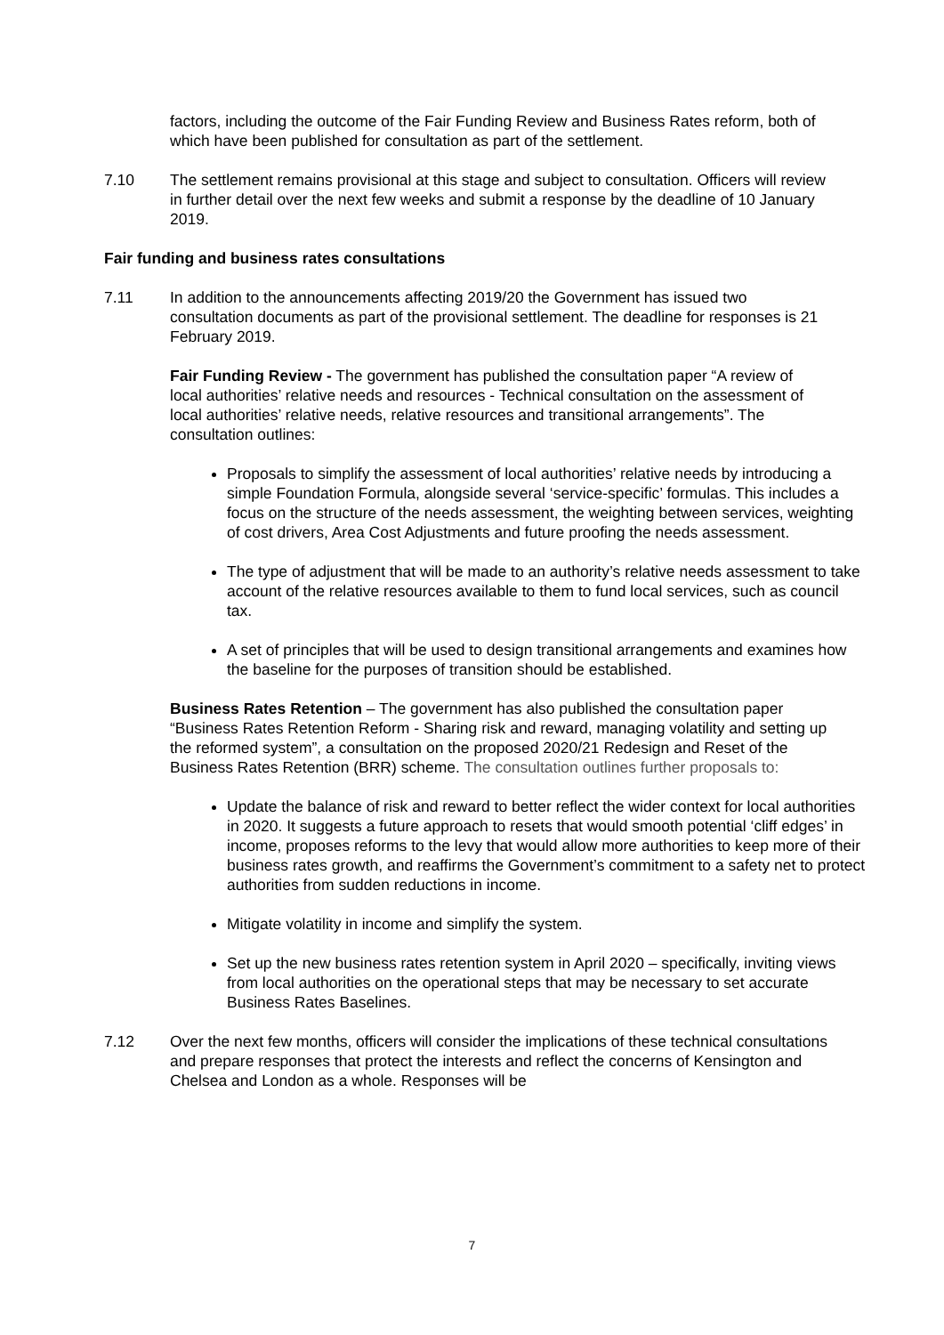factors, including the outcome of the Fair Funding Review and Business Rates reform, both of which have been published for consultation as part of the settlement.
7.10 The settlement remains provisional at this stage and subject to consultation. Officers will review in further detail over the next few weeks and submit a response by the deadline of 10 January 2019.
Fair funding and business rates consultations
7.11 In addition to the announcements affecting 2019/20 the Government has issued two consultation documents as part of the provisional settlement. The deadline for responses is 21 February 2019.
Fair Funding Review - The government has published the consultation paper “A review of local authorities’ relative needs and resources - Technical consultation on the assessment of local authorities’ relative needs, relative resources and transitional arrangements”. The consultation outlines:
Proposals to simplify the assessment of local authorities’ relative needs by introducing a simple Foundation Formula, alongside several ‘service-specific’ formulas. This includes a focus on the structure of the needs assessment, the weighting between services, weighting of cost drivers, Area Cost Adjustments and future proofing the needs assessment.
The type of adjustment that will be made to an authority’s relative needs assessment to take account of the relative resources available to them to fund local services, such as council tax.
A set of principles that will be used to design transitional arrangements and examines how the baseline for the purposes of transition should be established.
Business Rates Retention – The government has also published the consultation paper “Business Rates Retention Reform - Sharing risk and reward, managing volatility and setting up the reformed system”, a consultation on the proposed 2020/21 Redesign and Reset of the Business Rates Retention (BRR) scheme. The consultation outlines further proposals to:
Update the balance of risk and reward to better reflect the wider context for local authorities in 2020. It suggests a future approach to resets that would smooth potential ‘cliff edges’ in income, proposes reforms to the levy that would allow more authorities to keep more of their business rates growth, and reaffirms the Government’s commitment to a safety net to protect authorities from sudden reductions in income.
Mitigate volatility in income and simplify the system.
Set up the new business rates retention system in April 2020 – specifically, inviting views from local authorities on the operational steps that may be necessary to set accurate Business Rates Baselines.
7.12 Over the next few months, officers will consider the implications of these technical consultations and prepare responses that protect the interests and reflect the concerns of Kensington and Chelsea and London as a whole. Responses will be
7